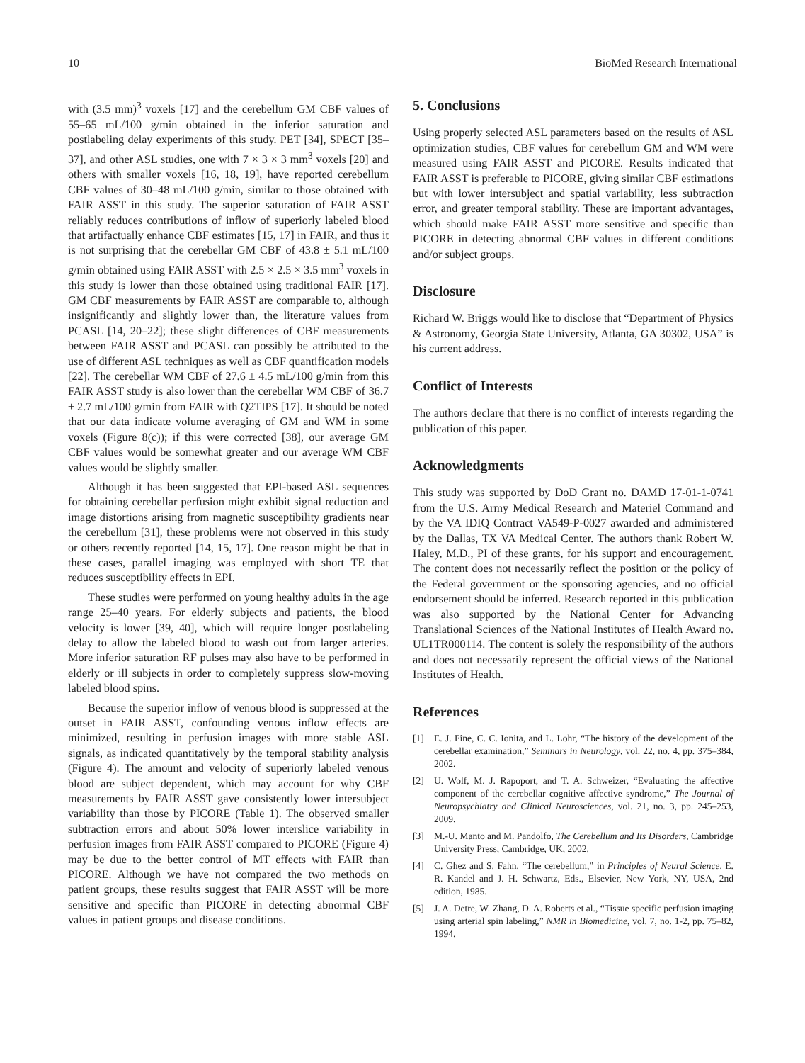10 BioMed Research International
with (3.5 mm)<sup>3</sup> voxels [17] and the cerebellum GM CBF values of 55–65 mL/100 g/min obtained in the inferior saturation and postlabeling delay experiments of this study. PET [34], SPECT [35–37], and other ASL studies, one with 7 × 3 × 3 mm<sup>3</sup> voxels [20] and others with smaller voxels [16, 18, 19], have reported cerebellum CBF values of 30–48 mL/100 g/min, similar to those obtained with FAIR ASST in this study. The superior saturation of FAIR ASST reliably reduces contributions of inflow of superiorly labeled blood that artifactually enhance CBF estimates [15, 17] in FAIR, and thus it is not surprising that the cerebellar GM CBF of 43.8 ± 5.1 mL/100 g/min obtained using FAIR ASST with 2.5 × 2.5 × 3.5 mm<sup>3</sup> voxels in this study is lower than those obtained using traditional FAIR [17]. GM CBF measurements by FAIR ASST are comparable to, although insignificantly and slightly lower than, the literature values from PCASL [14, 20–22]; these slight differences of CBF measurements between FAIR ASST and PCASL can possibly be attributed to the use of different ASL techniques as well as CBF quantification models [22]. The cerebellar WM CBF of 27.6 ± 4.5 mL/100 g/min from this FAIR ASST study is also lower than the cerebellar WM CBF of 36.7 ± 2.7 mL/100 g/min from FAIR with Q2TIPS [17]. It should be noted that our data indicate volume averaging of GM and WM in some voxels (Figure 8(c)); if this were corrected [38], our average GM CBF values would be somewhat greater and our average WM CBF values would be slightly smaller.
Although it has been suggested that EPI-based ASL sequences for obtaining cerebellar perfusion might exhibit signal reduction and image distortions arising from magnetic susceptibility gradients near the cerebellum [31], these problems were not observed in this study or others recently reported [14, 15, 17]. One reason might be that in these cases, parallel imaging was employed with short TE that reduces susceptibility effects in EPI.
These studies were performed on young healthy adults in the age range 25–40 years. For elderly subjects and patients, the blood velocity is lower [39, 40], which will require longer postlabeling delay to allow the labeled blood to wash out from larger arteries. More inferior saturation RF pulses may also have to be performed in elderly or ill subjects in order to completely suppress slow-moving labeled blood spins.
Because the superior inflow of venous blood is suppressed at the outset in FAIR ASST, confounding venous inflow effects are minimized, resulting in perfusion images with more stable ASL signals, as indicated quantitatively by the temporal stability analysis (Figure 4). The amount and velocity of superiorly labeled venous blood are subject dependent, which may account for why CBF measurements by FAIR ASST gave consistently lower intersubject variability than those by PICORE (Table 1). The observed smaller subtraction errors and about 50% lower interslice variability in perfusion images from FAIR ASST compared to PICORE (Figure 4) may be due to the better control of MT effects with FAIR than PICORE. Although we have not compared the two methods on patient groups, these results suggest that FAIR ASST will be more sensitive and specific than PICORE in detecting abnormal CBF values in patient groups and disease conditions.
5. Conclusions
Using properly selected ASL parameters based on the results of ASL optimization studies, CBF values for cerebellum GM and WM were measured using FAIR ASST and PICORE. Results indicated that FAIR ASST is preferable to PICORE, giving similar CBF estimations but with lower intersubject and spatial variability, less subtraction error, and greater temporal stability. These are important advantages, which should make FAIR ASST more sensitive and specific than PICORE in detecting abnormal CBF values in different conditions and/or subject groups.
Disclosure
Richard W. Briggs would like to disclose that “Department of Physics & Astronomy, Georgia State University, Atlanta, GA 30302, USA” is his current address.
Conflict of Interests
The authors declare that there is no conflict of interests regarding the publication of this paper.
Acknowledgments
This study was supported by DoD Grant no. DAMD 17-01-1-0741 from the U.S. Army Medical Research and Materiel Command and by the VA IDIQ Contract VA549-P-0027 awarded and administered by the Dallas, TX VA Medical Center. The authors thank Robert W. Haley, M.D., PI of these grants, for his support and encouragement. The content does not necessarily reflect the position or the policy of the Federal government or the sponsoring agencies, and no official endorsement should be inferred. Research reported in this publication was also supported by the National Center for Advancing Translational Sciences of the National Institutes of Health Award no. UL1TR000114. The content is solely the responsibility of the authors and does not necessarily represent the official views of the National Institutes of Health.
References
[1] E. J. Fine, C. C. Ionita, and L. Lohr, “The history of the development of the cerebellar examination,” Seminars in Neurology, vol. 22, no. 4, pp. 375–384, 2002.
[2] U. Wolf, M. J. Rapoport, and T. A. Schweizer, “Evaluating the affective component of the cerebellar cognitive affective syndrome,” The Journal of Neuropsychiatry and Clinical Neurosciences, vol. 21, no. 3, pp. 245–253, 2009.
[3] M.-U. Manto and M. Pandolfo, The Cerebellum and Its Disorders, Cambridge University Press, Cambridge, UK, 2002.
[4] C. Ghez and S. Fahn, “The cerebellum,” in Principles of Neural Science, E. R. Kandel and J. H. Schwartz, Eds., Elsevier, New York, NY, USA, 2nd edition, 1985.
[5] J. A. Detre, W. Zhang, D. A. Roberts et al., “Tissue specific perfusion imaging using arterial spin labeling,” NMR in Biomedicine, vol. 7, no. 1-2, pp. 75–82, 1994.